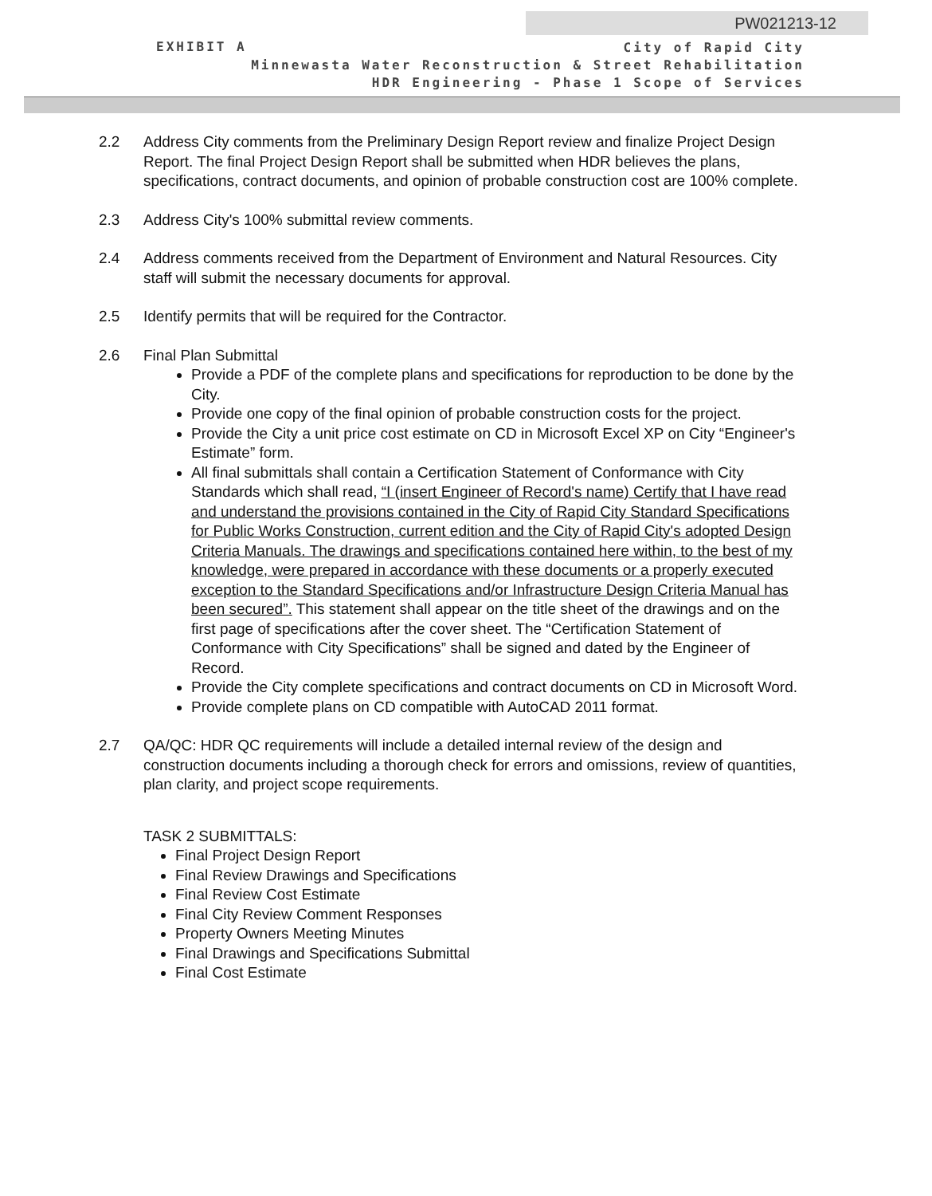PW021213-12
EXHIBIT A
City of Rapid City
Minnewasta Water Reconstruction & Street Rehabilitation
HDR Engineering - Phase 1 Scope of Services
2.2 Address City comments from the Preliminary Design Report review and finalize Project Design Report. The final Project Design Report shall be submitted when HDR believes the plans, specifications, contract documents, and opinion of probable construction cost are 100% complete.
2.3 Address City's 100% submittal review comments.
2.4 Address comments received from the Department of Environment and Natural Resources. City staff will submit the necessary documents for approval.
2.5 Identify permits that will be required for the Contractor.
2.6 Final Plan Submittal
Provide a PDF of the complete plans and specifications for reproduction to be done by the City.
Provide one copy of the final opinion of probable construction costs for the project.
Provide the City a unit price cost estimate on CD in Microsoft Excel XP on City “Engineer's Estimate” form.
All final submittals shall contain a Certification Statement of Conformance with City Standards which shall read, “I (insert Engineer of Record's name) Certify that I have read and understand the provisions contained in the City of Rapid City Standard Specifications for Public Works Construction, current edition and the City of Rapid City's adopted Design Criteria Manuals. The drawings and specifications contained here within, to the best of my knowledge, were prepared in accordance with these documents or a properly executed exception to the Standard Specifications and/or Infrastructure Design Criteria Manual has been secured”. This statement shall appear on the title sheet of the drawings and on the first page of specifications after the cover sheet. The “Certification Statement of Conformance with City Specifications” shall be signed and dated by the Engineer of Record.
Provide the City complete specifications and contract documents on CD in Microsoft Word.
Provide complete plans on CD compatible with AutoCAD 2011 format.
2.7 QA/QC: HDR QC requirements will include a detailed internal review of the design and construction documents including a thorough check for errors and omissions, review of quantities, plan clarity, and project scope requirements.
TASK 2 SUBMITTALS:
Final Project Design Report
Final Review Drawings and Specifications
Final Review Cost Estimate
Final City Review Comment Responses
Property Owners Meeting Minutes
Final Drawings and Specifications Submittal
Final Cost Estimate